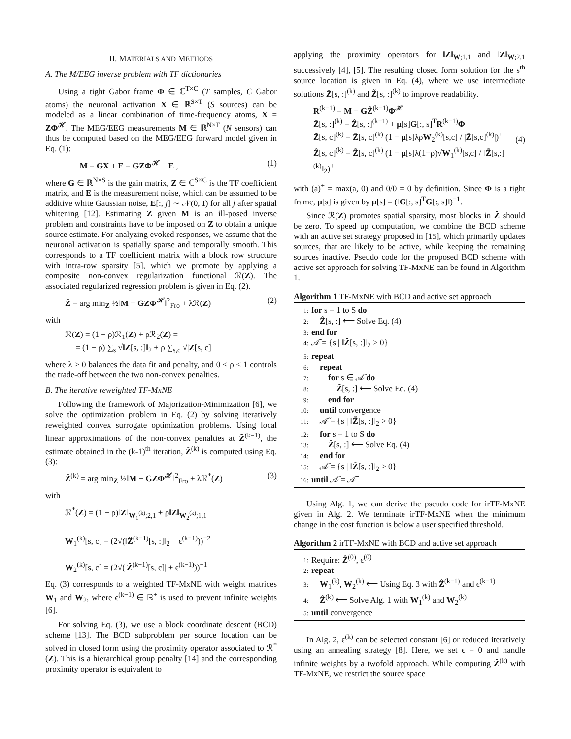II. MATERIALS AND METHODS
A. The M/EEG inverse problem with TF dictionaries
Using a tight Gabor frame Φ ∈ ℂ<sup>T×C</sup> (T samples, C Gabor atoms) the neuronal activation X ∈ ℝ<sup>S×T</sup> (S sources) can be modeled as a linear combination of time-frequency atoms, X = ZΦ<sup>𝓗</sup>. The MEG/EEG measurements M ∈ ℝ<sup>N×T</sup> (N sensors) can thus be computed based on the MEG/EEG forward model given in Eq. (1):
M = GX + E = GZΦ<sup>𝓗</sup> + E , (1)
where G ∈ ℝ<sup>N×S</sup> is the gain matrix, Z ∈ ℂ<sup>S×C</sup> is the TF coefficient matrix, and E is the measurement noise, which can be assumed to be additive white Gaussian noise, E[:, j] ∼ 𝒩(0, I) for all j after spatial whitening [12]. Estimating Z given M is an ill-posed inverse problem and constraints have to be imposed on Z to obtain a unique source estimate. For analyzing evoked responses, we assume that the neuronal activation is spatially sparse and temporally smooth. This corresponds to a TF coefficient matrix with a block row structure with intra-row sparsity [5], which we promote by applying a composite non-convex regularization functional ℛ(Z). The associated regularized regression problem is given in Eq. (2).
Ẑ = arg min<sub>Z</sub> ½‖M − GZΦ<sup>𝓗</sup>‖<sup>2</sup><sub>Fro</sub> + λℛ(Z) (2)
with
ℛ(Z) = (1 − ρ)ℛ<sub>1</sub>(Z) + ρℛ<sub>2</sub>(Z) =
= (1 − ρ) ∑<sub>s</sub> √‖Z[s, :]‖<sub>2</sub> + ρ ∑<sub>s,c</sub> √|Z[s, c]|
where λ > 0 balances the data fit and penalty, and 0 ≤ ρ ≤ 1 controls the trade-off between the two non-convex penalties.
B. The iterative reweighted TF-MxNE
Following the framework of Majorization-Minimization [6], we solve the optimization problem in Eq. (2) by solving iteratively reweighted convex surrogate optimization problems. Using local linear approximations of the non-convex penalties at Z̃<sup>(k−1)</sup>, the estimate obtained in the (k-1)<sup>th</sup> iteration, Ẑ<sup>(k)</sup> is computed using Eq. (3):
Ẑ<sup>(k)</sup> = arg min<sub>Z</sub> ½‖M − GZΦ<sup>𝓗</sup>‖<sup>2</sup><sub>Fro</sub> + λℛ<sup>*</sup>(Z) (3)
with
ℛ<sup>*</sup>(Z) = (1 − ρ)‖Z‖<sub>W<sub>1</sub><sup>(k)</sup>;2,1</sub> + ρ‖Z‖<sub>W<sub>2</sub><sup>(k)</sup>;1,1</sub>
W<sub>1</sub><sup>(k)</sup>[s, c] = (2√(‖Ẑ<sup>(k−1)</sup>[s, :]‖<sub>2</sub> + ϵ<sup>(k−1)</sup>))<sup>−2</sup>
W<sub>2</sub><sup>(k)</sup>[s, c] = (2√(|Ẑ<sup>(k−1)</sup>[s, c]| + ϵ<sup>(k−1)</sup>))<sup>−1</sup>
Eq. (3) corresponds to a weighted TF-MxNE with weight matrices W<sub>1</sub> and W<sub>2</sub>, where ϵ<sup>(k−1)</sup> ∈ ℝ<sup>+</sup> is used to prevent infinite weights [6].
For solving Eq. (3), we use a block coordinate descent (BCD) scheme [13]. The BCD subproblem per source location can be solved in closed form using the proximity operator associated to ℛ<sup>*</sup>(Z). This is a hierarchical group penalty [14] and the corresponding proximity operator is equivalent to
applying the proximity operators for ‖Z‖<sub>W;1,1</sub> and ‖Z‖<sub>W;2,1</sub> successively [4], [5]. The resulting closed form solution for the s<sup>th</sup> source location is given in Eq. (4), where we use intermediate solutions Z̄[s, :]<sup>(k)</sup> and Z̃[s, :]<sup>(k)</sup> to improve readability.
R<sup>(k−1)</sup> = M − GẐ<sup>(k−1)</sup>Φ<sup>𝓗</sup>
Z̄[s, :]<sup>(k)</sup> = Ẑ[s, :]<sup>(k−1)</sup> + μ[s]G[:, s]<sup>T</sup>R<sup>(k−1)</sup>Φ
Z̃[s, c]<sup>(k)</sup> = Z̄[s, c]<sup>(k)</sup> (1 − μ[s]λρW<sub>2</sub><sup>(k)</sup>[s,c] / |Z̄[s,c]<sup>(k)</sup>|)<sup>+</sup>
Ẑ[s, c]<sup>(k)</sup> = Z̃[s, c]<sup>(k)</sup> (1 − μ[s]λ(1−ρ)√W<sub>1</sub><sup>(k)</sup>[s,c] / ‖Z̃[s,:]<sup>(k)</sup>‖<sub>2</sub>)<sup>+</sup> (4)
with (a)<sup>+</sup> = max(a, 0) and 0/0 = 0 by definition. Since Φ is a tight frame, μ[s] is given by μ[s] = (‖G[:, s]<sup>T</sup>G[:, s]‖)<sup>−1</sup>.
Since ℛ(Z) promotes spatial sparsity, most blocks in Ẑ should be zero. To speed up computation, we combine the BCD scheme with an active set strategy proposed in [15], which primarily updates sources, that are likely to be active, while keeping the remaining sources inactive. Pseudo code for the proposed BCD scheme with active set approach for solving TF-MxNE can be found in Algorithm 1.
Algorithm 1 TF-MxNE with BCD and active set approach
1: for s = 1 to S do
2: Ẑ[s, :] ⟵ Solve Eq. (4)
3: end for
4: 𝒜̂ = {s | ‖Ẑ[s, :]‖<sub>2</sub> > 0}
5: repeat
6: repeat
7: for s ∈ 𝒜̂ do
8: Z̃[s, :] ⟵ Solve Eq. (4)
9: end for
10: until convergence
11: 𝒜̃ = {s | ‖Z̃[s, :]‖<sub>2</sub> > 0}
12: for s = 1 to S do
13: Ẑ[s, :] ⟵ Solve Eq. (4)
14: end for
15: 𝒜̂ = {s | ‖Ẑ[s, :]‖<sub>2</sub> > 0}
16: until 𝒜̂ = 𝒜̃
Using Alg. 1, we can derive the pseudo code for irTF-MxNE given in Alg. 2. We terminate irTF-MxNE when the minimum change in the cost function is below a user specified threshold.
Algorithm 2 irTF-MxNE with BCD and active set approach
1: Require: Ẑ<sup>(0)</sup>, ϵ<sup>(0)</sup>
2: repeat
3: W<sub>1</sub><sup>(k)</sup>, W<sub>2</sub><sup>(k)</sup> ⟵ Using Eq. 3 with Ẑ<sup>(k−1)</sup> and ϵ<sup>(k−1)</sup>
4: Ẑ<sup>(k)</sup> ⟵ Solve Alg. 1 with W<sub>1</sub><sup>(k)</sup> and W<sub>2</sub><sup>(k)</sup>
5: until convergence
In Alg. 2, ϵ<sup>(k)</sup> can be selected constant [6] or reduced iteratively using an annealing strategy [8]. Here, we set ϵ = 0 and handle infinite weights by a twofold approach. While computing Ẑ<sup>(k)</sup> with TF-MxNE, we restrict the source space